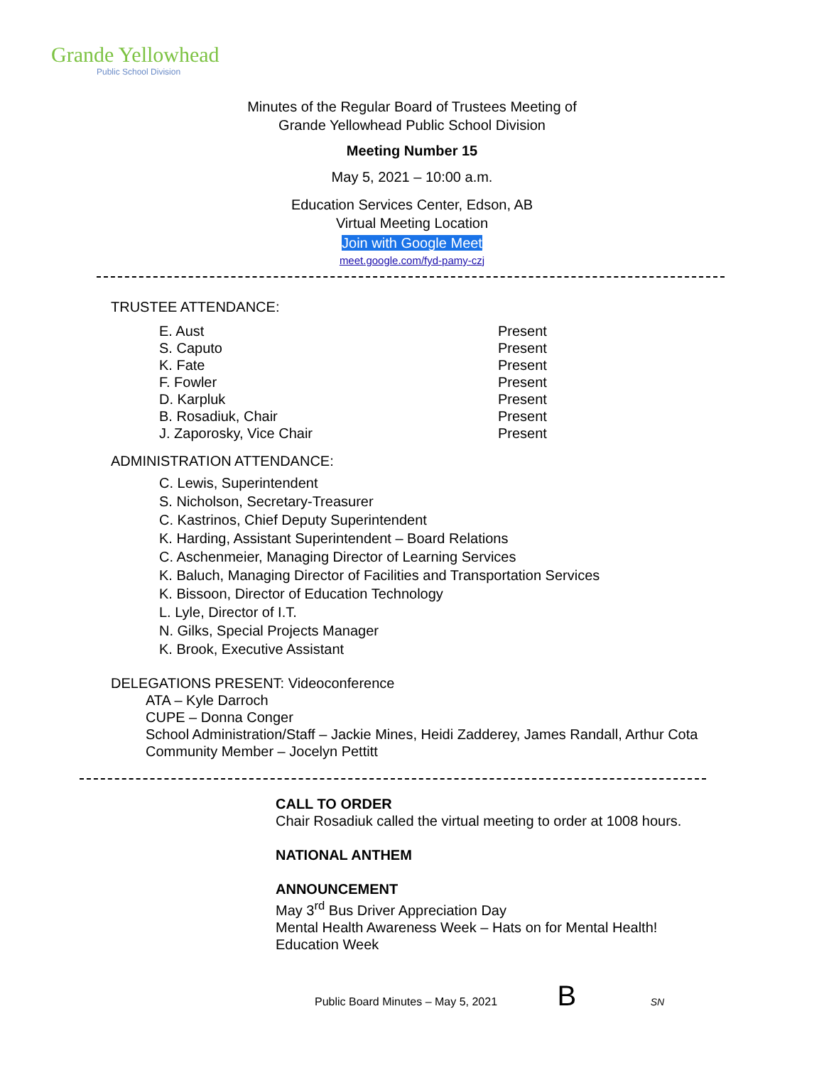Grande Yellowhead
Public School Division
Minutes of the Regular Board of Trustees Meeting of
Grande Yellowhead Public School Division
Meeting Number 15
May 5, 2021 – 10:00 a.m.
Education Services Center, Edson, AB
Virtual Meeting Location
Join with Google Meet
meet.google.com/fyd-pamy-czj
TRUSTEE ATTENDANCE:
E. Aust Present
S. Caputo Present
K. Fate Present
F. Fowler Present
D. Karpluk Present
B. Rosadiuk, Chair Present
J. Zaporosky, Vice Chair Present
ADMINISTRATION ATTENDANCE:
C. Lewis, Superintendent
S. Nicholson, Secretary-Treasurer
C. Kastrinos, Chief Deputy Superintendent
K. Harding, Assistant Superintendent – Board Relations
C. Aschenmeier, Managing Director of Learning Services
K. Baluch, Managing Director of Facilities and Transportation Services
K. Bissoon, Director of Education Technology
L. Lyle, Director of I.T.
N. Gilks, Special Projects Manager
K. Brook, Executive Assistant
DELEGATIONS PRESENT: Videoconference
ATA – Kyle Darroch
CUPE – Donna Conger
School Administration/Staff – Jackie Mines, Heidi Zadderey, James Randall, Arthur Cota
Community Member – Jocelyn Pettitt
CALL TO ORDER
Chair Rosadiuk called the virtual meeting to order at 1008 hours.
NATIONAL ANTHEM
ANNOUNCEMENT
May 3<sup>rd</sup> Bus Driver Appreciation Day
Mental Health Awareness Week – Hats on for Mental Health!
Education Week
Public Board Minutes – May 5, 2021 B SN